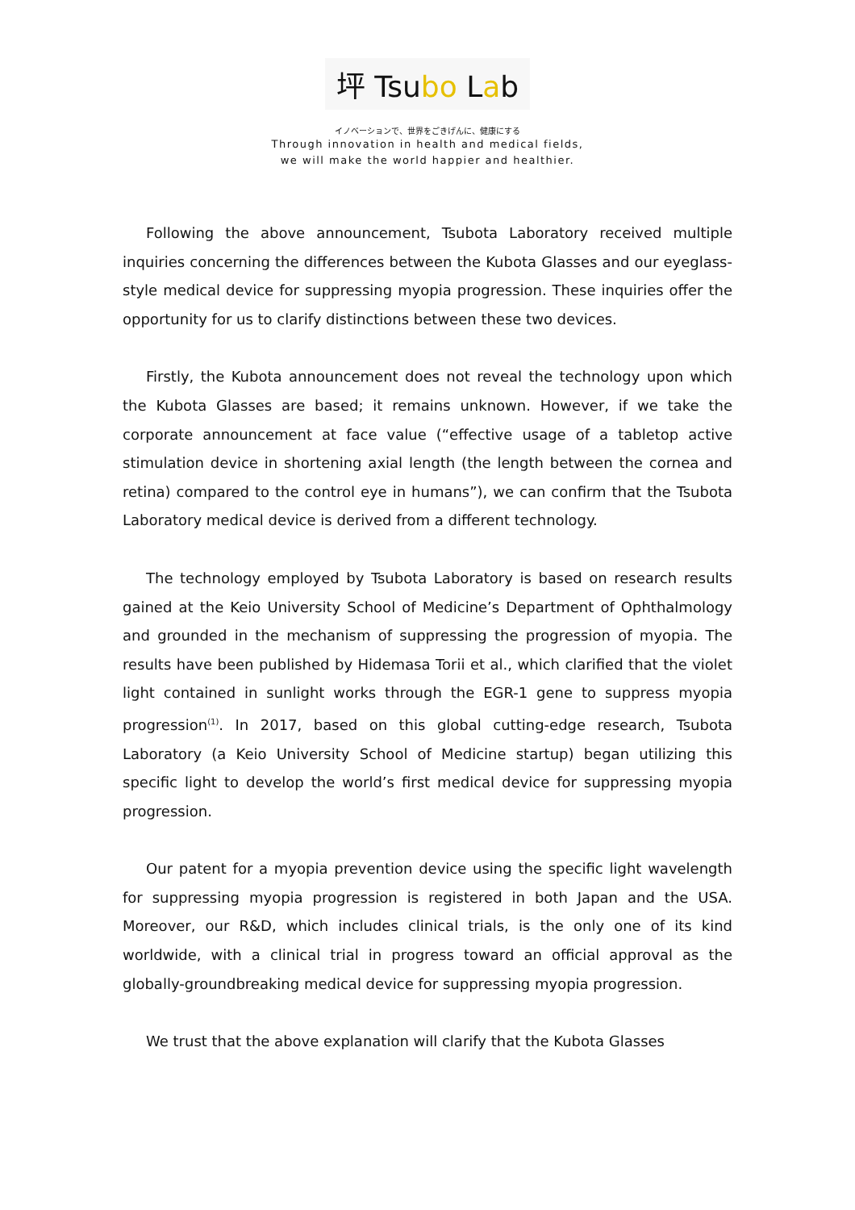坪 Tsubo Lab
イノベーションで、世界をごきげんに、健康にする
Through innovation in health and medical fields,
we will make the world happier and healthier.
Following the above announcement, Tsubota Laboratory received multiple inquiries concerning the differences between the Kubota Glasses and our eyeglass-style medical device for suppressing myopia progression. These inquiries offer the opportunity for us to clarify distinctions between these two devices.
Firstly, the Kubota announcement does not reveal the technology upon which the Kubota Glasses are based; it remains unknown. However, if we take the corporate announcement at face value (“effective usage of a tabletop active stimulation device in shortening axial length (the length between the cornea and retina) compared to the control eye in humans”), we can confirm that the Tsubota Laboratory medical device is derived from a different technology.
The technology employed by Tsubota Laboratory is based on research results gained at the Keio University School of Medicine’s Department of Ophthalmology and grounded in the mechanism of suppressing the progression of myopia. The results have been published by Hidemasa Torii et al., which clarified that the violet light contained in sunlight works through the EGR-1 gene to suppress myopia progression<sup>(1)</sup>. In 2017, based on this global cutting-edge research, Tsubota Laboratory (a Keio University School of Medicine startup) began utilizing this specific light to develop the world’s first medical device for suppressing myopia progression.
Our patent for a myopia prevention device using the specific light wavelength for suppressing myopia progression is registered in both Japan and the USA. Moreover, our R&D, which includes clinical trials, is the only one of its kind worldwide, with a clinical trial in progress toward an official approval as the globally-groundbreaking medical device for suppressing myopia progression.
We trust that the above explanation will clarify that the Kubota Glasses